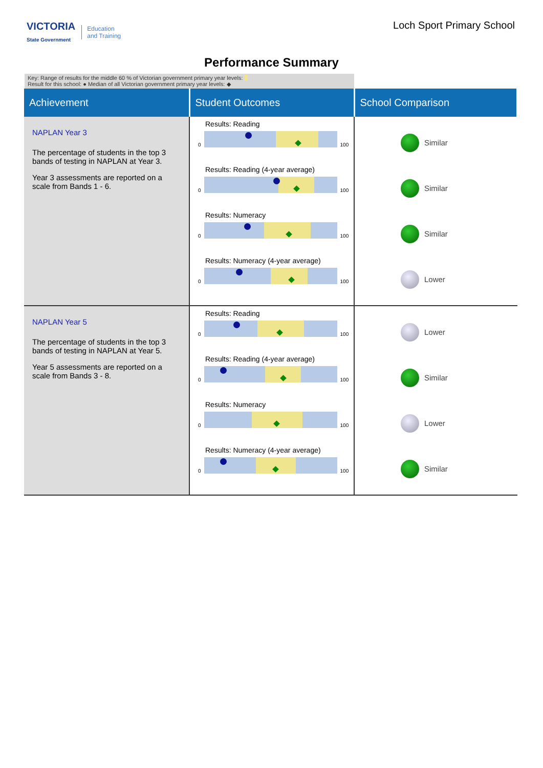VICTORIA
State Government Education
and Training
Loch Sport Primary School
Performance Summary
Key: Range of results for the middle 60 % of Victorian government primary year levels:
Result for this school: ● Median of all Victorian government primary year levels: ◆
| Achievement | Student Outcomes | School Comparison |
| --- | --- | --- |
| NAPLAN Year 3 The percentage of students in the top 3 bands of testing in NAPLAN at Year 3. Year 3 assessments are reported on a scale from Bands 1 - 6. | Results: Reading 0 100 Results: Reading (4-year average) 0 100 Results: Numeracy 0 100 Results: Numeracy (4-year average) 0 100 | Similar Similar Similar Lower |
| NAPLAN Year 5 The percentage of students in the top 3 bands of testing in NAPLAN at Year 5. Year 5 assessments are reported on a scale from Bands 3 - 8. | Results: Reading 0 100 Results: Reading (4-year average) 0 100 Results: Numeracy 0 100 Results: Numeracy (4-year average) 0 100 | Lower Similar Lower Similar |